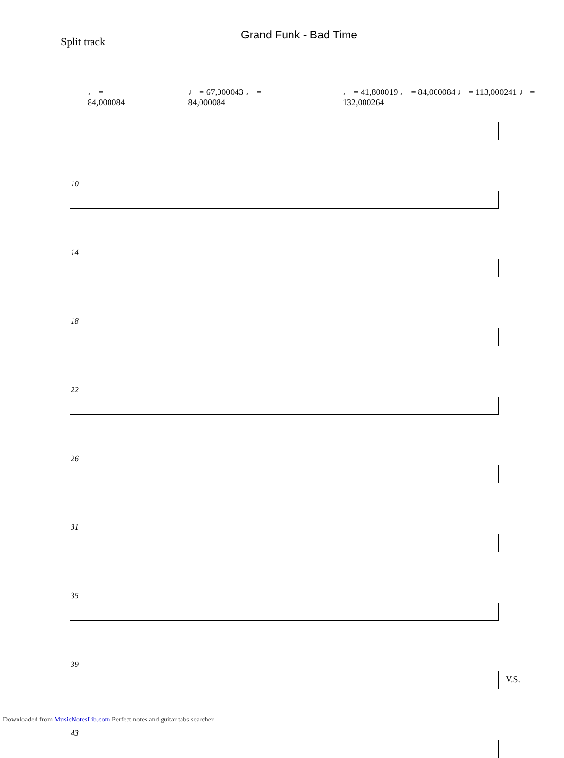Grand Funk - Bad Time
Split track
♩ = 84,000084 ♩ = 67,000043 ♩ = 84,000084 ♩ = 41,800019 ♩ = 84,000084 ♩ = 113,000241 ♩ = 132,000264
10
14
18
22
26
31
35
39
43
V.S.
Downloaded from MusicNotesLib.com Perfect notes and guitar tabs searcher